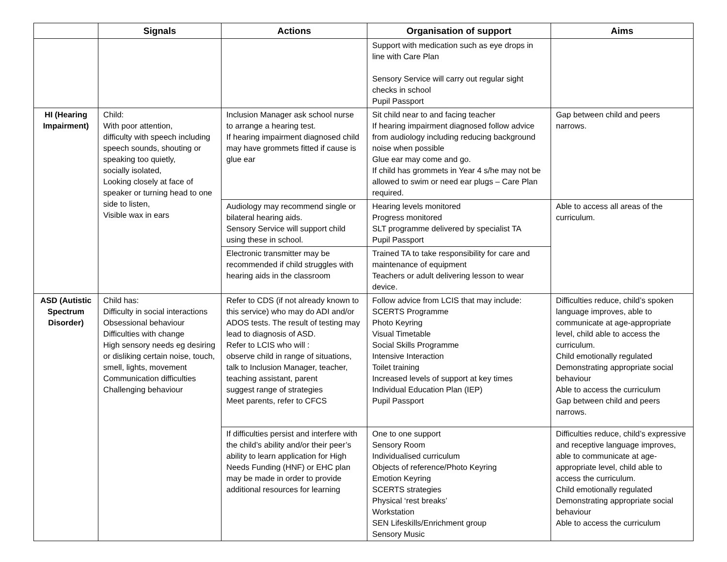| | Signals | Actions | Organisation of support | Aims |
| --- | --- | --- | --- | --- |
| | | | Support with medication such as eye drops in line with Care Plan Sensory Service will carry out regular sight checks in school Pupil Passport | |
| HI (Hearing Impairment) | Child: With poor attention, difficulty with speech including speech sounds, shouting or speaking too quietly, socially isolated, Looking closely at face of speaker or turning head to one side to listen, Visible wax in ears | Inclusion Manager ask school nurse to arrange a hearing test. If hearing impairment diagnosed child may have grommets fitted if cause is glue ear | Sit child near to and facing teacher If hearing impairment diagnosed follow advice from audiology including reducing background noise when possible Glue ear may come and go. If child has grommets in Year 4 s/he may not be allowed to swim or need ear plugs – Care Plan required. | Gap between child and peers narrows. |
| | | Audiology may recommend single or bilateral hearing aids. Sensory Service will support child using these in school. | Hearing levels monitored Progress monitored SLT programme delivered by specialist TA Pupil Passport | Able to access all areas of the curriculum. |
| | | Electronic transmitter may be recommended if child struggles with hearing aids in the classroom | Trained TA to take responsibility for care and maintenance of equipment Teachers or adult delivering lesson to wear device. | |
| ASD (Autistic Spectrum Disorder) | Child has: Difficulty in social interactions Obsessional behaviour Difficulties with change High sensory needs eg desiring or disliking certain noise, touch, smell, lights, movement Communication difficulties Challenging behaviour | Refer to CDS (if not already known to this service) who may do ADI and/or ADOS tests. The result of testing may lead to diagnosis of ASD. Refer to LCIS who will : observe child in range of situations, talk to Inclusion Manager, teacher, teaching assistant, parent suggest range of strategies Meet parents, refer to CFCS | Follow advice from LCIS that may include: SCERTS Programme Photo Keyring Visual Timetable Social Skills Programme Intensive Interaction Toilet training Increased levels of support at key times Individual Education Plan (IEP) Pupil Passport | Difficulties reduce, child’s spoken language improves, able to communicate at age-appropriate level, child able to access the curriculum. Child emotionally regulated Demonstrating appropriate social behaviour Able to access the curriculum Gap between child and peers narrows. |
| | | If difficulties persist and interfere with the child’s ability and/or their peer’s ability to learn application for High Needs Funding (HNF) or EHC plan may be made in order to provide additional resources for learning | One to one support Sensory Room Individualised curriculum Objects of reference/Photo Keyring Emotion Keyring SCERTS strategies Physical ‘rest breaks’ Workstation SEN Lifeskills/Enrichment group Sensory Music | Difficulties reduce, child’s expressive and receptive language improves, able to communicate at age-appropriate level, child able to access the curriculum. Child emotionally regulated Demonstrating appropriate social behaviour Able to access the curriculum |